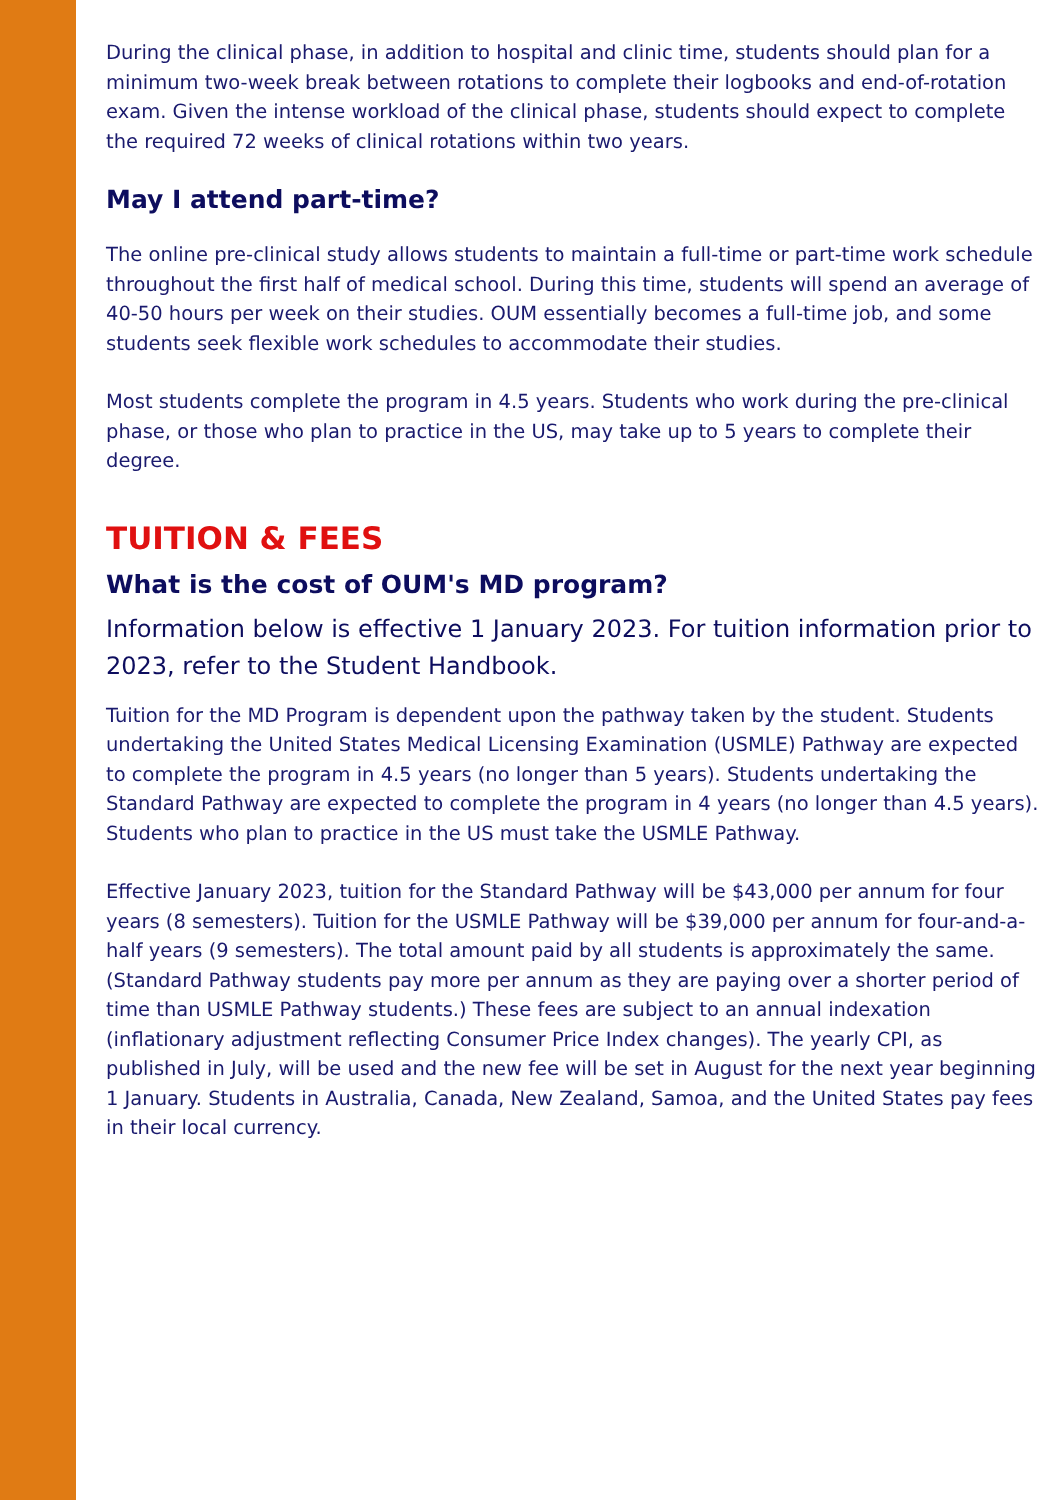During the clinical phase, in addition to hospital and clinic time, students should plan for a minimum two-week break between rotations to complete their logbooks and end-of-rotation exam. Given the intense workload of the clinical phase, students should expect to complete the required 72 weeks of clinical rotations within two years.
May I attend part-time?
The online pre-clinical study allows students to maintain a full-time or part-time work schedule throughout the first half of medical school. During this time, students will spend an average of 40-50 hours per week on their studies. OUM essentially becomes a full-time job, and some students seek flexible work schedules to accommodate their studies.
Most students complete the program in 4.5 years. Students who work during the pre-clinical phase, or those who plan to practice in the US, may take up to 5 years to complete their degree.
TUITION & FEES
What is the cost of OUM's MD program?
Information below is effective 1 January 2023. For tuition information prior to 2023, refer to the Student Handbook.
Tuition for the MD Program is dependent upon the pathway taken by the student. Students undertaking the United States Medical Licensing Examination (USMLE) Pathway are expected to complete the program in 4.5 years (no longer than 5 years). Students undertaking the Standard Pathway are expected to complete the program in 4 years (no longer than 4.5 years). Students who plan to practice in the US must take the USMLE Pathway.
Effective January 2023, tuition for the Standard Pathway will be $43,000 per annum for four years (8 semesters). Tuition for the USMLE Pathway will be $39,000 per annum for four-and-a-half years (9 semesters). The total amount paid by all students is approximately the same. (Standard Pathway students pay more per annum as they are paying over a shorter period of time than USMLE Pathway students.) These fees are subject to an annual indexation (inflationary adjustment reflecting Consumer Price Index changes). The yearly CPI, as published in July, will be used and the new fee will be set in August for the next year beginning 1 January. Students in Australia, Canada, New Zealand, Samoa, and the United States pay fees in their local currency.